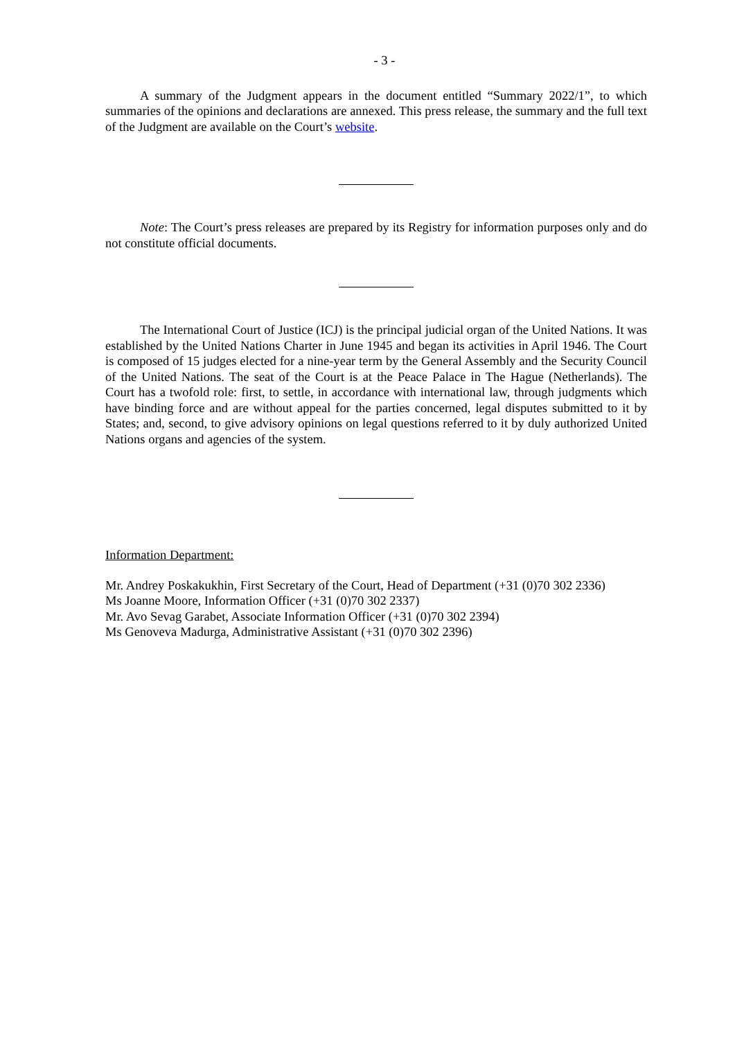- 3 -
A summary of the Judgment appears in the document entitled “Summary 2022/1”, to which summaries of the opinions and declarations are annexed. This press release, the summary and the full text of the Judgment are available on the Court’s website.
Note: The Court’s press releases are prepared by its Registry for information purposes only and do not constitute official documents.
The International Court of Justice (ICJ) is the principal judicial organ of the United Nations. It was established by the United Nations Charter in June 1945 and began its activities in April 1946. The Court is composed of 15 judges elected for a nine-year term by the General Assembly and the Security Council of the United Nations. The seat of the Court is at the Peace Palace in The Hague (Netherlands). The Court has a twofold role: first, to settle, in accordance with international law, through judgments which have binding force and are without appeal for the parties concerned, legal disputes submitted to it by States; and, second, to give advisory opinions on legal questions referred to it by duly authorized United Nations organs and agencies of the system.
Information Department:
Mr. Andrey Poskakukhin, First Secretary of the Court, Head of Department (+31 (0)70 302 2336)
Ms Joanne Moore, Information Officer (+31 (0)70 302 2337)
Mr. Avo Sevag Garabet, Associate Information Officer (+31 (0)70 302 2394)
Ms Genoveva Madurga, Administrative Assistant (+31 (0)70 302 2396)